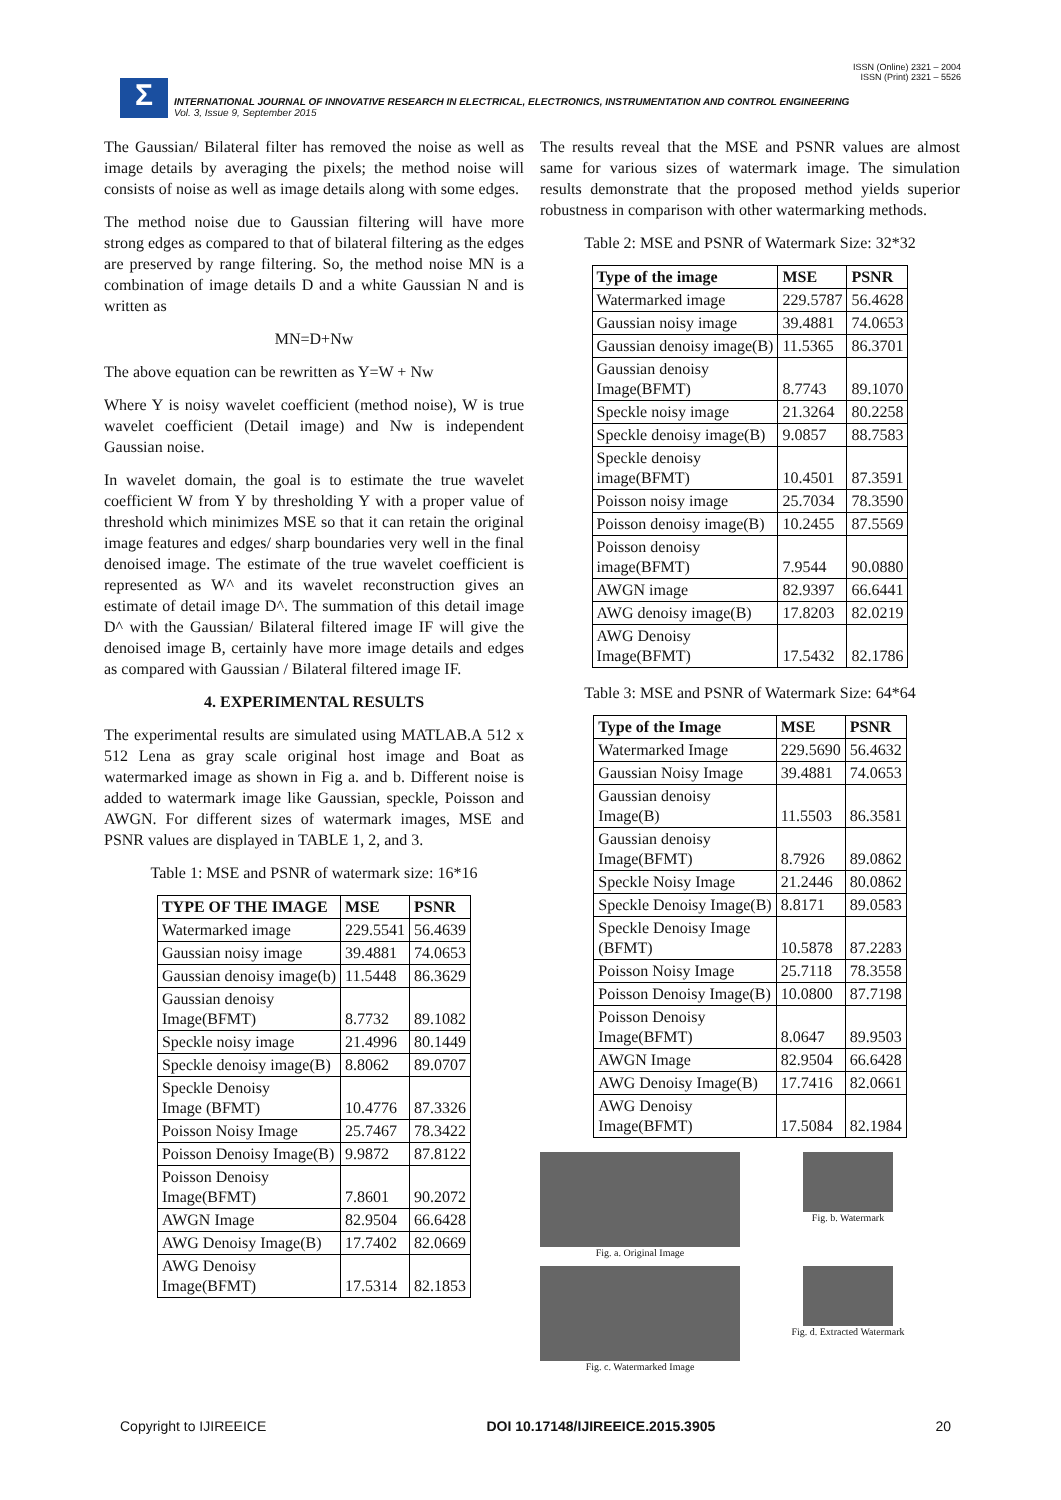ISSN (Online) 2321 – 2004
ISSN (Print) 2321 – 5526
Σ
INTERNATIONAL JOURNAL OF INNOVATIVE RESEARCH IN ELECTRICAL, ELECTRONICS, INSTRUMENTATION AND CONTROL ENGINEERING
Vol. 3, Issue 9, September 2015
The Gaussian/ Bilateral filter has removed the noise as well as image details by averaging the pixels; the method noise will consists of noise as well as image details along with some edges.
The method noise due to Gaussian filtering will have more strong edges as compared to that of bilateral filtering as the edges are preserved by range filtering. So, the method noise MN is a combination of image details D and a white Gaussian N and is written as
MN=D+Nw
The above equation can be rewritten as Y=W + Nw
Where Y is noisy wavelet coefficient (method noise), W is true wavelet coefficient (Detail image) and Nw is independent Gaussian noise.
In wavelet domain, the goal is to estimate the true wavelet coefficient W from Y by thresholding Y with a proper value of threshold which minimizes MSE so that it can retain the original image features and edges/ sharp boundaries very well in the final denoised image. The estimate of the true wavelet coefficient is represented as W^ and its wavelet reconstruction gives an estimate of detail image D^. The summation of this detail image D^ with the Gaussian/ Bilateral filtered image IF will give the denoised image B, certainly have more image details and edges as compared with Gaussian / Bilateral filtered image IF.
4. EXPERIMENTAL RESULTS
The experimental results are simulated using MATLAB.A 512 x 512 Lena as gray scale original host image and Boat as watermarked image as shown in Fig a. and b. Different noise is added to watermark image like Gaussian, speckle, Poisson and AWGN. For different sizes of watermark images, MSE and PSNR values are displayed in TABLE 1, 2, and 3.
Table 1: MSE and PSNR of watermark size: 16*16
| TYPE OF THE IMAGE | MSE | PSNR |
| --- | --- | --- |
| Watermarked image | 229.5541 | 56.4639 |
| Gaussian noisy image | 39.4881 | 74.0653 |
| Gaussian denoisy image(b) | 11.5448 | 86.3629 |
| Gaussian denoisy Image(BFMT) | 8.7732 | 89.1082 |
| Speckle noisy image | 21.4996 | 80.1449 |
| Speckle denoisy image(B) | 8.8062 | 89.0707 |
| Speckle Denoisy Image (BFMT) | 10.4776 | 87.3326 |
| Poisson Noisy Image | 25.7467 | 78.3422 |
| Poisson Denoisy Image(B) | 9.9872 | 87.8122 |
| Poisson Denoisy Image(BFMT) | 7.8601 | 90.2072 |
| AWGN Image | 82.9504 | 66.6428 |
| AWG Denoisy Image(B) | 17.7402 | 82.0669 |
| AWG Denoisy Image(BFMT) | 17.5314 | 82.1853 |
The results reveal that the MSE and PSNR values are almost same for various sizes of watermark image. The simulation results demonstrate that the proposed method yields superior robustness in comparison with other watermarking methods.
Table 2: MSE and PSNR of Watermark Size: 32*32
| Type of the image | MSE | PSNR |
| --- | --- | --- |
| Watermarked image | 229.5787 | 56.4628 |
| Gaussian noisy image | 39.4881 | 74.0653 |
| Gaussian denoisy image(B) | 11.5365 | 86.3701 |
| Gaussian denoisy Image(BFMT) | 8.7743 | 89.1070 |
| Speckle noisy image | 21.3264 | 80.2258 |
| Speckle denoisy image(B) | 9.0857 | 88.7583 |
| Speckle denoisy image(BFMT) | 10.4501 | 87.3591 |
| Poisson noisy image | 25.7034 | 78.3590 |
| Poisson denoisy image(B) | 10.2455 | 87.5569 |
| Poisson denoisy image(BFMT) | 7.9544 | 90.0880 |
| AWGN image | 82.9397 | 66.6441 |
| AWG denoisy image(B) | 17.8203 | 82.0219 |
| AWG Denoisy Image(BFMT) | 17.5432 | 82.1786 |
Table 3: MSE and PSNR of Watermark Size: 64*64
| Type of the Image | MSE | PSNR |
| --- | --- | --- |
| Watermarked Image | 229.5690 | 56.4632 |
| Gaussian Noisy Image | 39.4881 | 74.0653 |
| Gaussian denoisy Image(B) | 11.5503 | 86.3581 |
| Gaussian denoisy Image(BFMT) | 8.7926 | 89.0862 |
| Speckle Noisy Image | 21.2446 | 80.0862 |
| Speckle Denoisy Image(B) | 8.8171 | 89.0583 |
| Speckle Denoisy Image (BFMT) | 10.5878 | 87.2283 |
| Poisson Noisy Image | 25.7118 | 78.3558 |
| Poisson Denoisy Image(B) | 10.0800 | 87.7198 |
| Poisson Denoisy Image(BFMT) | 8.0647 | 89.9503 |
| AWGN Image | 82.9504 | 66.6428 |
| AWG Denoisy Image(B) | 17.7416 | 82.0661 |
| AWG Denoisy Image(BFMT) | 17.5084 | 82.1984 |
Fig. a. Original Image
Fig. b. Watermark
Fig. c. Watermarked Image
Fig. d. Extracted Watermark
Copyright to IJIREEICE DOI 10.17148/IJIREEICE.2015.3905 20